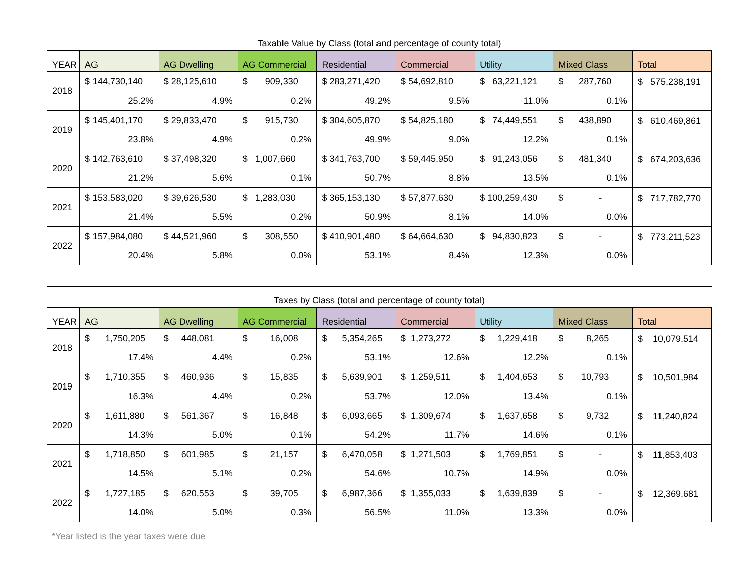Taxable Value by Class (total and percentage of county total)
| YEAR | AG | AG Dwelling | AG Commercial | Residential | Commercial | Utility | Mixed Class | Total |
| --- | --- | --- | --- | --- | --- | --- | --- | --- |
| 2018 | $ 144,730,140 | $ 28,125,610 | $ 909,330 | $ 283,271,420 | $ 54,692,810 | $ 63,221,121 | $ 287,760 | $ 575,238,191 |
| | 25.2% | 4.9% | 0.2% | 49.2% | 9.5% | 11.0% | 0.1% | |
| 2019 | $ 145,401,170 | $ 29,833,470 | $ 915,730 | $ 304,605,870 | $ 54,825,180 | $ 74,449,551 | $ 438,890 | $ 610,469,861 |
| | 23.8% | 4.9% | 0.2% | 49.9% | 9.0% | 12.2% | 0.1% | |
| 2020 | $ 142,763,610 | $ 37,498,320 | $ 1,007,660 | $ 341,763,700 | $ 59,445,950 | $ 91,243,056 | $ 481,340 | $ 674,203,636 |
| | 21.2% | 5.6% | 0.1% | 50.7% | 8.8% | 13.5% | 0.1% | |
| 2021 | $ 153,583,020 | $ 39,626,530 | $ 1,283,030 | $ 365,153,130 | $ 57,877,630 | $ 100,259,430 | $ - | $ 717,782,770 |
| | 21.4% | 5.5% | 0.2% | 50.9% | 8.1% | 14.0% | 0.0% | |
| 2022 | $ 157,984,080 | $ 44,521,960 | $ 308,550 | $ 410,901,480 | $ 64,664,630 | $ 94,830,823 | $ - | $ 773,211,523 |
| | 20.4% | 5.8% | 0.0% | 53.1% | 8.4% | 12.3% | 0.0% | |
Taxes by Class (total and percentage of county total)
| YEAR | AG | AG Dwelling | AG Commercial | Residential | Commercial | Utility | Mixed Class | Total |
| --- | --- | --- | --- | --- | --- | --- | --- | --- |
| 2018 | $ 1,750,205 | $ 448,081 | $ 16,008 | $ 5,354,265 | $ 1,273,272 | $ 1,229,418 | $ 8,265 | $ 10,079,514 |
| | 17.4% | 4.4% | 0.2% | 53.1% | 12.6% | 12.2% | 0.1% | |
| 2019 | $ 1,710,355 | $ 460,936 | $ 15,835 | $ 5,639,901 | $ 1,259,511 | $ 1,404,653 | $ 10,793 | $ 10,501,984 |
| | 16.3% | 4.4% | 0.2% | 53.7% | 12.0% | 13.4% | 0.1% | |
| 2020 | $ 1,611,880 | $ 561,367 | $ 16,848 | $ 6,093,665 | $ 1,309,674 | $ 1,637,658 | $ 9,732 | $ 11,240,824 |
| | 14.3% | 5.0% | 0.1% | 54.2% | 11.7% | 14.6% | 0.1% | |
| 2021 | $ 1,718,850 | $ 601,985 | $ 21,157 | $ 6,470,058 | $ 1,271,503 | $ 1,769,851 | $ - | $ 11,853,403 |
| | 14.5% | 5.1% | 0.2% | 54.6% | 10.7% | 14.9% | 0.0% | |
| 2022 | $ 1,727,185 | $ 620,553 | $ 39,705 | $ 6,987,366 | $ 1,355,033 | $ 1,639,839 | $ - | $ 12,369,681 |
| | 14.0% | 5.0% | 0.3% | 56.5% | 11.0% | 13.3% | 0.0% | |
*Year listed is the year taxes were due